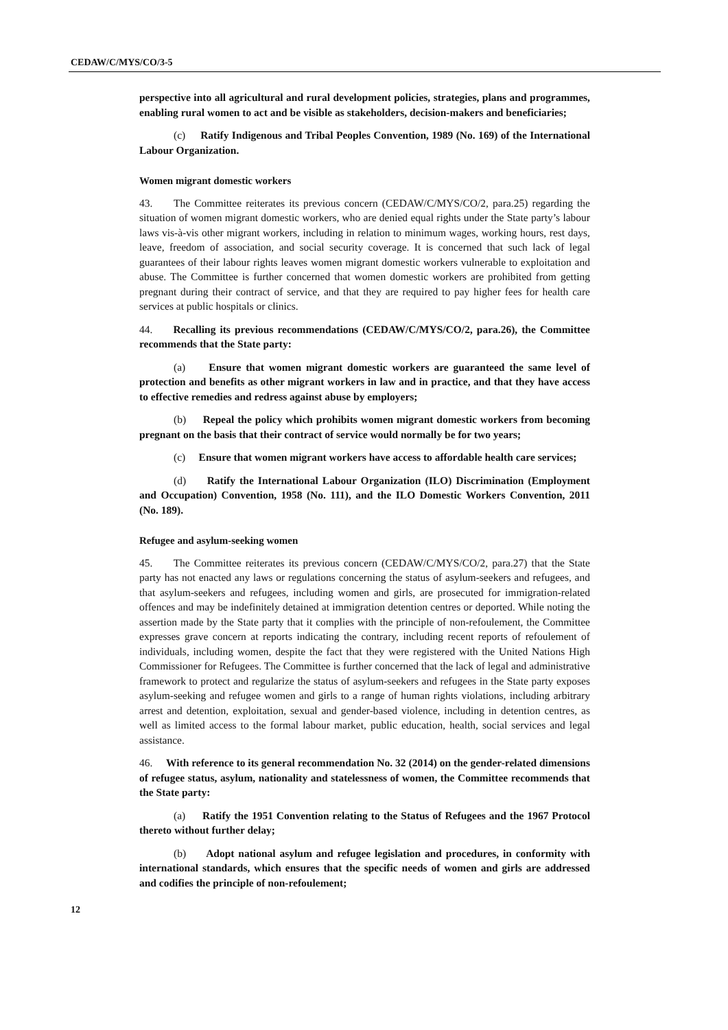CEDAW/C/MYS/CO/3-5
perspective into all agricultural and rural development policies, strategies, plans and programmes, enabling rural women to act and be visible as stakeholders, decision-makers and beneficiaries;
(c) Ratify Indigenous and Tribal Peoples Convention, 1989 (No. 169) of the International Labour Organization.
Women migrant domestic workers
43. The Committee reiterates its previous concern (CEDAW/C/MYS/CO/2, para.25) regarding the situation of women migrant domestic workers, who are denied equal rights under the State party’s labour laws vis-à-vis other migrant workers, including in relation to minimum wages, working hours, rest days, leave, freedom of association, and social security coverage. It is concerned that such lack of legal guarantees of their labour rights leaves women migrant domestic workers vulnerable to exploitation and abuse. The Committee is further concerned that women domestic workers are prohibited from getting pregnant during their contract of service, and that they are required to pay higher fees for health care services at public hospitals or clinics.
44. Recalling its previous recommendations (CEDAW/C/MYS/CO/2, para.26), the Committee recommends that the State party:
(a) Ensure that women migrant domestic workers are guaranteed the same level of protection and benefits as other migrant workers in law and in practice, and that they have access to effective remedies and redress against abuse by employers;
(b) Repeal the policy which prohibits women migrant domestic workers from becoming pregnant on the basis that their contract of service would normally be for two years;
(c) Ensure that women migrant workers have access to affordable health care services;
(d) Ratify the International Labour Organization (ILO) Discrimination (Employment and Occupation) Convention, 1958 (No. 111), and the ILO Domestic Workers Convention, 2011 (No. 189).
Refugee and asylum-seeking women
45. The Committee reiterates its previous concern (CEDAW/C/MYS/CO/2, para.27) that the State party has not enacted any laws or regulations concerning the status of asylum-seekers and refugees, and that asylum-seekers and refugees, including women and girls, are prosecuted for immigration-related offences and may be indefinitely detained at immigration detention centres or deported. While noting the assertion made by the State party that it complies with the principle of non-refoulement, the Committee expresses grave concern at reports indicating the contrary, including recent reports of refoulement of individuals, including women, despite the fact that they were registered with the United Nations High Commissioner for Refugees. The Committee is further concerned that the lack of legal and administrative framework to protect and regularize the status of asylum-seekers and refugees in the State party exposes asylum-seeking and refugee women and girls to a range of human rights violations, including arbitrary arrest and detention, exploitation, sexual and gender-based violence, including in detention centres, as well as limited access to the formal labour market, public education, health, social services and legal assistance.
46. With reference to its general recommendation No. 32 (2014) on the gender-related dimensions of refugee status, asylum, nationality and statelessness of women, the Committee recommends that the State party:
(a) Ratify the 1951 Convention relating to the Status of Refugees and the 1967 Protocol thereto without further delay;
(b) Adopt national asylum and refugee legislation and procedures, in conformity with international standards, which ensures that the specific needs of women and girls are addressed and codifies the principle of non-refoulement;
12